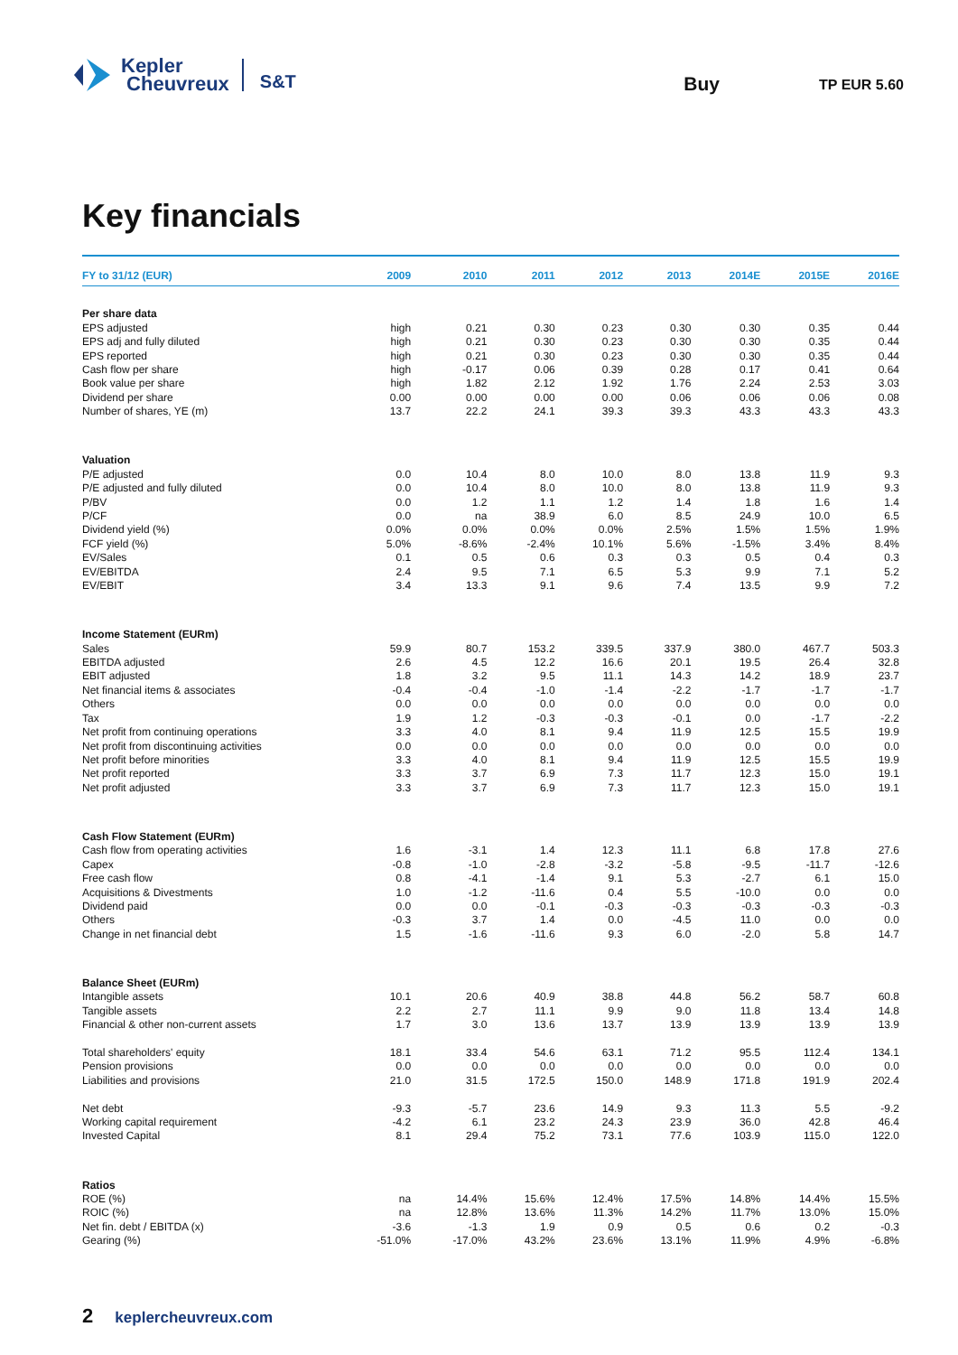Kepler
Cheuvreux
S&T
Buy
TP EUR 5.60
Key financials
| FY to 31/12 (EUR) | 2009 | 2010 | 2011 | 2012 | 2013 | 2014E | 2015E | 2016E |
| --- | --- | --- | --- | --- | --- | --- | --- | --- |
| Per share data | | | | | | | | |
| EPS adjusted | high | 0.21 | 0.30 | 0.23 | 0.30 | 0.30 | 0.35 | 0.44 |
| EPS adj and fully diluted | high | 0.21 | 0.30 | 0.23 | 0.30 | 0.30 | 0.35 | 0.44 |
| EPS reported | high | 0.21 | 0.30 | 0.23 | 0.30 | 0.30 | 0.35 | 0.44 |
| Cash flow per share | high | -0.17 | 0.06 | 0.39 | 0.28 | 0.17 | 0.41 | 0.64 |
| Book value per share | high | 1.82 | 2.12 | 1.92 | 1.76 | 2.24 | 2.53 | 3.03 |
| Dividend per share | 0.00 | 0.00 | 0.00 | 0.00 | 0.06 | 0.06 | 0.06 | 0.08 |
| Number of shares, YE (m) | 13.7 | 22.2 | 24.1 | 39.3 | 39.3 | 43.3 | 43.3 | 43.3 |
| Valuation | | | | | | | | |
| P/E adjusted | 0.0 | 10.4 | 8.0 | 10.0 | 8.0 | 13.8 | 11.9 | 9.3 |
| P/E adjusted and fully diluted | 0.0 | 10.4 | 8.0 | 10.0 | 8.0 | 13.8 | 11.9 | 9.3 |
| P/BV | 0.0 | 1.2 | 1.1 | 1.2 | 1.4 | 1.8 | 1.6 | 1.4 |
| P/CF | 0.0 | na | 38.9 | 6.0 | 8.5 | 24.9 | 10.0 | 6.5 |
| Dividend yield (%) | 0.0% | 0.0% | 0.0% | 0.0% | 2.5% | 1.5% | 1.5% | 1.9% |
| FCF yield (%) | 5.0% | -8.6% | -2.4% | 10.1% | 5.6% | -1.5% | 3.4% | 8.4% |
| EV/Sales | 0.1 | 0.5 | 0.6 | 0.3 | 0.3 | 0.5 | 0.4 | 0.3 |
| EV/EBITDA | 2.4 | 9.5 | 7.1 | 6.5 | 5.3 | 9.9 | 7.1 | 5.2 |
| EV/EBIT | 3.4 | 13.3 | 9.1 | 9.6 | 7.4 | 13.5 | 9.9 | 7.2 |
| Income Statement (EURm) | | | | | | | | |
| Sales | 59.9 | 80.7 | 153.2 | 339.5 | 337.9 | 380.0 | 467.7 | 503.3 |
| EBITDA adjusted | 2.6 | 4.5 | 12.2 | 16.6 | 20.1 | 19.5 | 26.4 | 32.8 |
| EBIT adjusted | 1.8 | 3.2 | 9.5 | 11.1 | 14.3 | 14.2 | 18.9 | 23.7 |
| Net financial items & associates | -0.4 | -0.4 | -1.0 | -1.4 | -2.2 | -1.7 | -1.7 | -1.7 |
| Others | 0.0 | 0.0 | 0.0 | 0.0 | 0.0 | 0.0 | 0.0 | 0.0 |
| Tax | 1.9 | 1.2 | -0.3 | -0.3 | -0.1 | 0.0 | -1.7 | -2.2 |
| Net profit from continuing operations | 3.3 | 4.0 | 8.1 | 9.4 | 11.9 | 12.5 | 15.5 | 19.9 |
| Net profit from discontinuing activities | 0.0 | 0.0 | 0.0 | 0.0 | 0.0 | 0.0 | 0.0 | 0.0 |
| Net profit before minorities | 3.3 | 4.0 | 8.1 | 9.4 | 11.9 | 12.5 | 15.5 | 19.9 |
| Net profit reported | 3.3 | 3.7 | 6.9 | 7.3 | 11.7 | 12.3 | 15.0 | 19.1 |
| Net profit adjusted | 3.3 | 3.7 | 6.9 | 7.3 | 11.7 | 12.3 | 15.0 | 19.1 |
| Cash Flow Statement (EURm) | | | | | | | | |
| Cash flow from operating activities | 1.6 | -3.1 | 1.4 | 12.3 | 11.1 | 6.8 | 17.8 | 27.6 |
| Capex | -0.8 | -1.0 | -2.8 | -3.2 | -5.8 | -9.5 | -11.7 | -12.6 |
| Free cash flow | 0.8 | -4.1 | -1.4 | 9.1 | 5.3 | -2.7 | 6.1 | 15.0 |
| Acquisitions & Divestments | 1.0 | -1.2 | -11.6 | 0.4 | 5.5 | -10.0 | 0.0 | 0.0 |
| Dividend paid | 0.0 | 0.0 | -0.1 | -0.3 | -0.3 | -0.3 | -0.3 | -0.3 |
| Others | -0.3 | 3.7 | 1.4 | 0.0 | -4.5 | 11.0 | 0.0 | 0.0 |
| Change in net financial debt | 1.5 | -1.6 | -11.6 | 9.3 | 6.0 | -2.0 | 5.8 | 14.7 |
| Balance Sheet (EURm) | | | | | | | | |
| Intangible assets | 10.1 | 20.6 | 40.9 | 38.8 | 44.8 | 56.2 | 58.7 | 60.8 |
| Tangible assets | 2.2 | 2.7 | 11.1 | 9.9 | 9.0 | 11.8 | 13.4 | 14.8 |
| Financial & other non-current assets | 1.7 | 3.0 | 13.6 | 13.7 | 13.9 | 13.9 | 13.9 | 13.9 |
| Total shareholders' equity | 18.1 | 33.4 | 54.6 | 63.1 | 71.2 | 95.5 | 112.4 | 134.1 |
| Pension provisions | 0.0 | 0.0 | 0.0 | 0.0 | 0.0 | 0.0 | 0.0 | 0.0 |
| Liabilities and provisions | 21.0 | 31.5 | 172.5 | 150.0 | 148.9 | 171.8 | 191.9 | 202.4 |
| Net debt | -9.3 | -5.7 | 23.6 | 14.9 | 9.3 | 11.3 | 5.5 | -9.2 |
| Working capital requirement | -4.2 | 6.1 | 23.2 | 24.3 | 23.9 | 36.0 | 42.8 | 46.4 |
| Invested Capital | 8.1 | 29.4 | 75.2 | 73.1 | 77.6 | 103.9 | 115.0 | 122.0 |
| Ratios | | | | | | | | |
| ROE (%) | na | 14.4% | 15.6% | 12.4% | 17.5% | 14.8% | 14.4% | 15.5% |
| ROIC (%) | na | 12.8% | 13.6% | 11.3% | 14.2% | 11.7% | 13.0% | 15.0% |
| Net fin. debt / EBITDA (x) | -3.6 | -1.3 | 1.9 | 0.9 | 0.5 | 0.6 | 0.2 | -0.3 |
| Gearing (%) | -51.0% | -17.0% | 43.2% | 23.6% | 13.1% | 11.9% | 4.9% | -6.8% |
2 keplercheuvreux.com